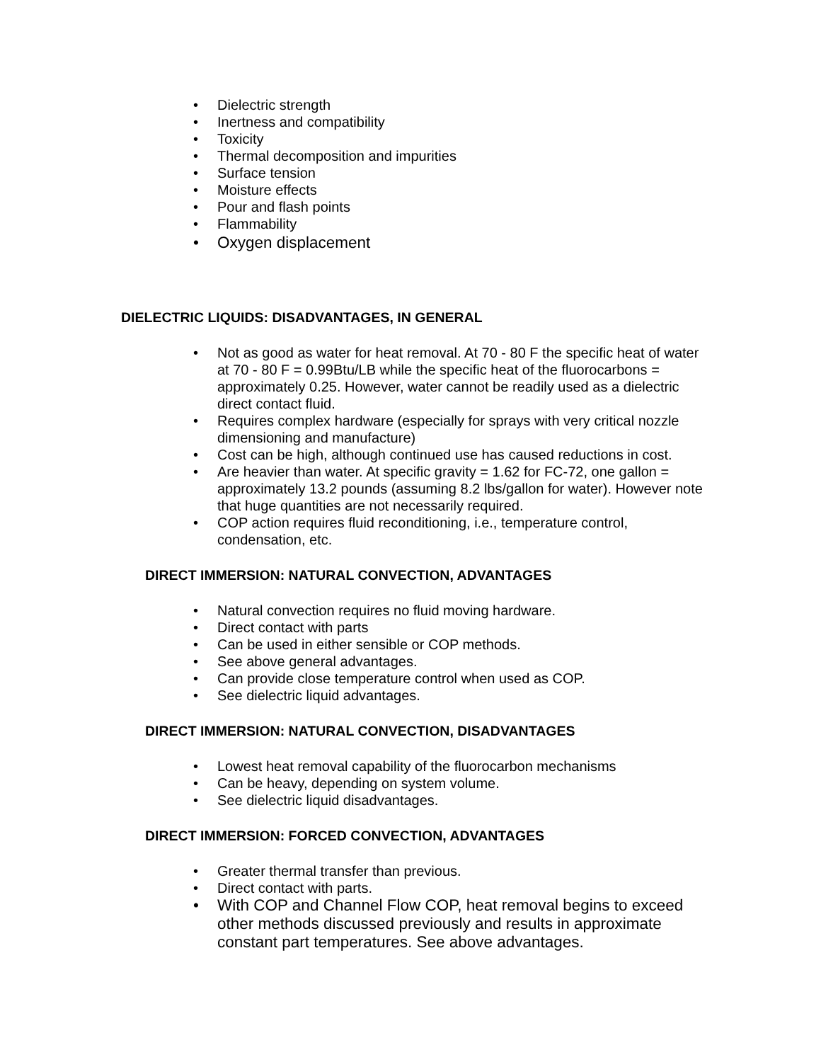• Dielectric strength
• Inertness and compatibility
• Toxicity
• Thermal decomposition and impurities
• Surface tension
• Moisture effects
• Pour and flash points
• Flammability
• Oxygen displacement
DIELECTRIC LIQUIDS: DISADVANTAGES, IN GENERAL
• Not as good as water for heat removal. At 70 - 80 F the specific heat of water at 70 - 80 F = 0.99Btu/LB while the specific heat of the fluorocarbons = approximately 0.25. However, water cannot be readily used as a dielectric direct contact fluid.
• Requires complex hardware (especially for sprays with very critical nozzle dimensioning and manufacture)
• Cost can be high, although continued use has caused reductions in cost.
• Are heavier than water. At specific gravity = 1.62 for FC-72, one gallon = approximately 13.2 pounds (assuming 8.2 lbs/gallon for water). However note that huge quantities are not necessarily required.
• COP action requires fluid reconditioning, i.e., temperature control, condensation, etc.
DIRECT IMMERSION: NATURAL CONVECTION, ADVANTAGES
• Natural convection requires no fluid moving hardware.
• Direct contact with parts
• Can be used in either sensible or COP methods.
• See above general advantages.
• Can provide close temperature control when used as COP.
• See dielectric liquid advantages.
DIRECT IMMERSION: NATURAL CONVECTION, DISADVANTAGES
• Lowest heat removal capability of the fluorocarbon mechanisms
• Can be heavy, depending on system volume.
• See dielectric liquid disadvantages.
DIRECT IMMERSION: FORCED CONVECTION, ADVANTAGES
• Greater thermal transfer than previous.
• Direct contact with parts.
• With COP and Channel Flow COP, heat removal begins to exceed other methods discussed previously and results in approximate constant part temperatures. See above advantages.